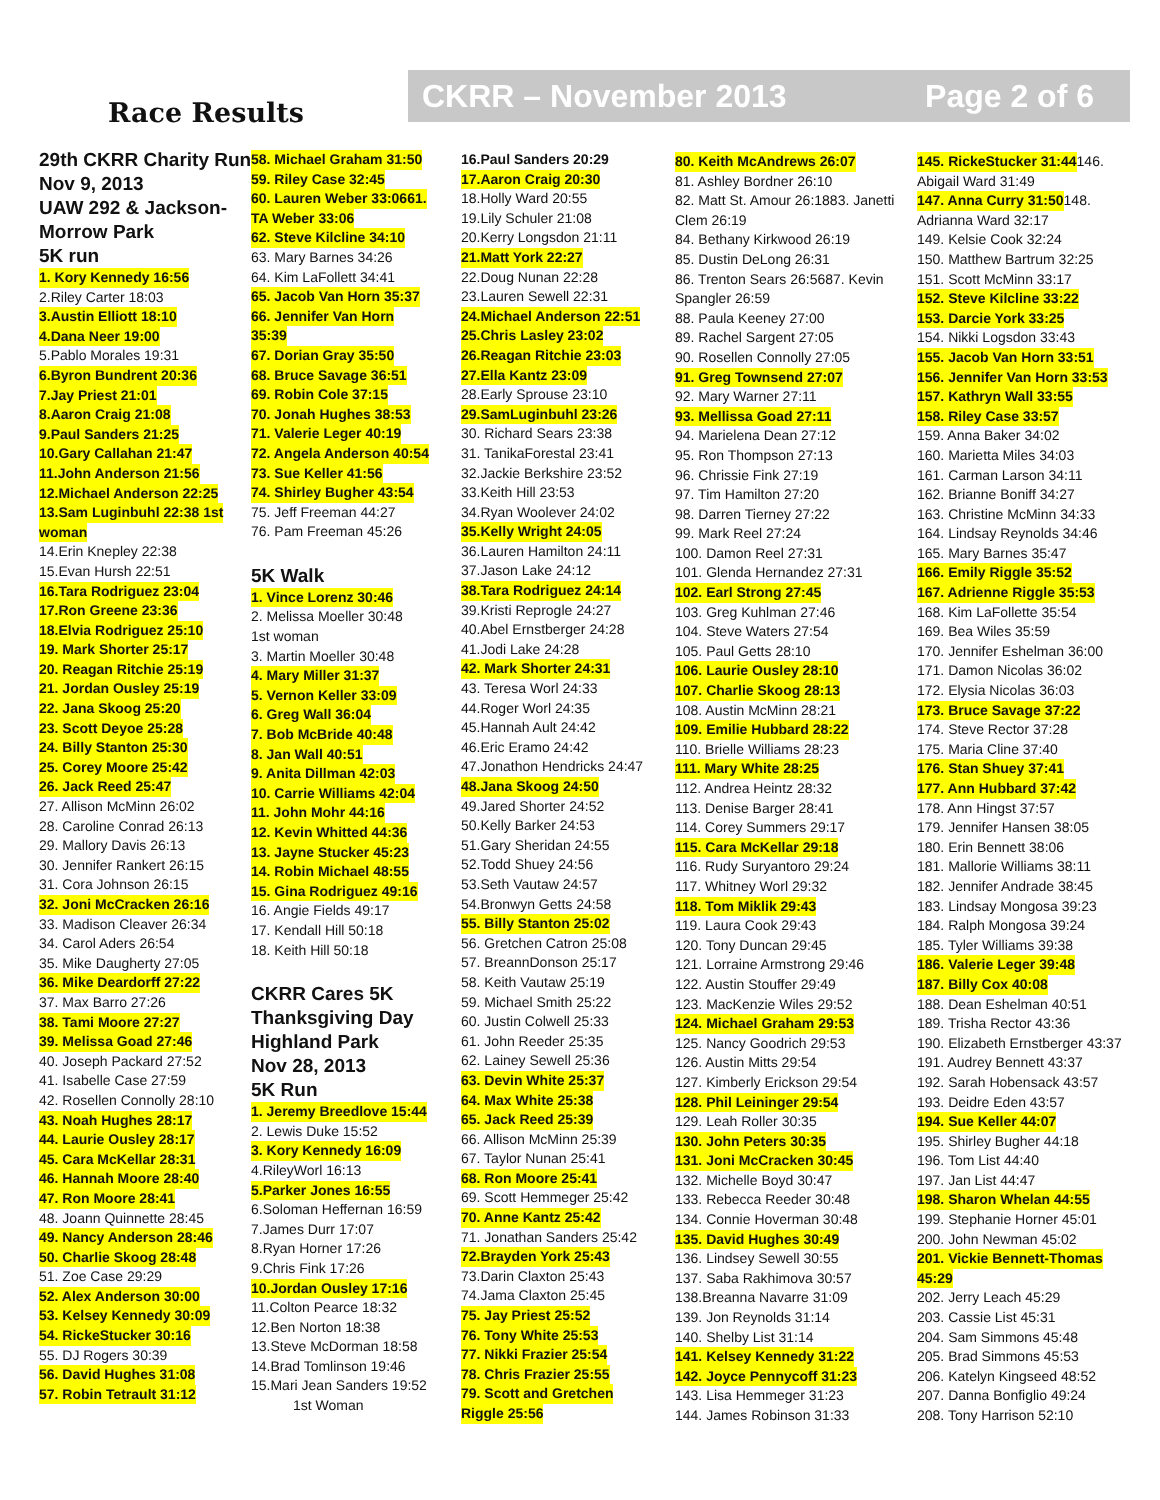Race Results
CKRR – November 2013 Page 2 of 6
29th CKRR Charity Run
Nov 9, 2013
UAW 292 & Jackson-
Morrow Park
5K run
1. Kory Kennedy 16:56
2.Riley Carter 18:03
3.Austin Elliott 18:10
4.Dana Neer 19:00
5.Pablo Morales 19:31
6.Byron Bundrent 20:36
7.Jay Priest 21:01
8.Aaron Craig 21:08
9.Paul Sanders 21:25
10.Gary Callahan 21:47
11.John Anderson 21:56
12.Michael Anderson 22:25
13.Sam Luginbuhl 22:38 1st
woman
14.Erin Knepley 22:38
15.Evan Hursh 22:51
16.Tara Rodriguez 23:04
17.Ron Greene 23:36
18.Elvia Rodriguez 25:10
19. Mark Shorter 25:17
20. Reagan Ritchie 25:19
21. Jordan Ousley 25:19
22. Jana Skoog 25:20
23. Scott Deyoe 25:28
24. Billy Stanton 25:30
25. Corey Moore 25:42
26. Jack Reed 25:47
27. Allison McMinn 26:02
28. Caroline Conrad 26:13
29. Mallory Davis 26:13
30. Jennifer Rankert 26:15
31. Cora Johnson 26:15
32. Joni McCracken 26:16
33. Madison Cleaver 26:34
34. Carol Aders 26:54
35. Mike Daugherty 27:05
36. Mike Deardorff 27:22
37. Max Barro 27:26
38. Tami Moore 27:27
39. Melissa Goad 27:46
40. Joseph Packard 27:52
41. Isabelle Case 27:59
42. Rosellen Connolly 28:10
43. Noah Hughes 28:17
44. Laurie Ousley 28:17
45. Cara McKellar 28:31
46. Hannah Moore 28:40
47. Ron Moore 28:41
48. Joann Quinnette 28:45
49. Nancy Anderson 28:46
50. Charlie Skoog 28:48
51. Zoe Case 29:29
52. Alex Anderson 30:00
53. Kelsey Kennedy 30:09
54. RickeStucker 30:16
55. DJ Rogers 30:39
56. David Hughes 31:08
57. Robin Tetrault 31:12
58. Michael Graham 31:50
59. Riley Case 32:45
60. Lauren Weber 33:0661.
TA Weber 33:06
62. Steve Kilcline 34:10
63. Mary Barnes 34:26
64. Kim LaFollett 34:41
65. Jacob Van Horn 35:37
66. Jennifer Van Horn
35:39
67. Dorian Gray 35:50
68. Bruce Savage 36:51
69. Robin Cole 37:15
70. Jonah Hughes 38:53
71. Valerie Leger 40:19
72. Angela Anderson 40:54
73. Sue Keller 41:56
74. Shirley Bugher 43:54
75. Jeff Freeman 44:27
76. Pam Freeman 45:26
5K Walk
1. Vince Lorenz 30:46
2. Melissa Moeller 30:48
1st woman
3. Martin Moeller 30:48
4. Mary Miller 31:37
5. Vernon Keller 33:09
6. Greg Wall 36:04
7. Bob McBride 40:48
8. Jan Wall 40:51
9. Anita Dillman 42:03
10. Carrie Williams 42:04
11. John Mohr 44:16
12. Kevin Whitted 44:36
13. Jayne Stucker 45:23
14. Robin Michael 48:55
15. Gina Rodriguez 49:16
16. Angie Fields 49:17
17. Kendall Hill 50:18
18. Keith Hill 50:18
CKRR Cares 5K
Thanksgiving Day
Highland Park
Nov 28, 2013
5K Run
1. Jeremy Breedlove 15:44
2. Lewis Duke 15:52
3. Kory Kennedy 16:09
4.RileyWorl 16:13
5.Parker Jones 16:55
6.Soloman Heffernan 16:59
7.James Durr 17:07
8.Ryan Horner 17:26
9.Chris Fink 17:26
10.Jordan Ousley 17:16
11.Colton Pearce 18:32
12.Ben Norton 18:38
13.Steve McDorman 18:58
14.Brad Tomlinson 19:46
15.Mari Jean Sanders 19:52
1st Woman
16.Paul Sanders 20:29
17.Aaron Craig 20:30
18.Holly Ward 20:55
19.Lily Schuler 21:08
20.Kerry Longsdon 21:11
21.Matt York 22:27
22.Doug Nunan 22:28
23.Lauren Sewell 22:31
24.Michael Anderson 22:51
25.Chris Lasley 23:02
26.Reagan Ritchie 23:03
27.Ella Kantz 23:09
28.Early Sprouse 23:10
29.SamLuginbuhl 23:26
30. Richard Sears 23:38
31. TanikaForestal 23:41
32.Jackie Berkshire 23:52
33.Keith Hill 23:53
34.Ryan Woolever 24:02
35.Kelly Wright 24:05
36.Lauren Hamilton 24:11
37.Jason Lake 24:12
38.Tara Rodriguez 24:14
39.Kristi Reprogle 24:27
40.Abel Ernstberger 24:28
41.Jodi Lake 24:28
42. Mark Shorter 24:31
43. Teresa Worl 24:33
44.Roger Worl 24:35
45.Hannah Ault 24:42
46.Eric Eramo 24:42
47.Jonathon Hendricks 24:47
48.Jana Skoog 24:50
49.Jared Shorter 24:52
50.Kelly Barker 24:53
51.Gary Sheridan 24:55
52.Todd Shuey 24:56
53.Seth Vautaw 24:57
54.Bronwyn Getts 24:58
55. Billy Stanton 25:02
56. Gretchen Catron 25:08
57. BreannDonson 25:17
58. Keith Vautaw 25:19
59. Michael Smith 25:22
60. Justin Colwell 25:33
61. John Reeder 25:35
62. Lainey Sewell 25:36
63. Devin White 25:37
64. Max White 25:38
65. Jack Reed 25:39
66. Allison McMinn 25:39
67. Taylor Nunan 25:41
68. Ron Moore 25:41
69. Scott Hemmeger 25:42
70. Anne Kantz 25:42
71. Jonathan Sanders 25:42
72.Brayden York 25:43
73.Darin Claxton 25:43
74.Jama Claxton 25:45
75. Jay Priest 25:52
76. Tony White 25:53
77. Nikki Frazier 25:54
78. Chris Frazier 25:55
79. Scott and Gretchen
Riggle 25:56
80. Keith McAndrews 26:07
81. Ashley Bordner 26:10
82. Matt St. Amour 26:1883. Janetti
Clem 26:19
84. Bethany Kirkwood 26:19
85. Dustin DeLong 26:31
86. Trenton Sears 26:5687. Kevin
Spangler 26:59
88. Paula Keeney 27:00
89. Rachel Sargent 27:05
90. Rosellen Connolly 27:05
91. Greg Townsend 27:07
92. Mary Warner 27:11
93. Mellissa Goad 27:11
94. Marielena Dean 27:12
95. Ron Thompson 27:13
96. Chrissie Fink 27:19
97. Tim Hamilton 27:20
98. Darren Tierney 27:22
99. Mark Reel 27:24
100. Damon Reel 27:31
101. Glenda Hernandez 27:31
102. Earl Strong 27:45
103. Greg Kuhlman 27:46
104. Steve Waters 27:54
105. Paul Getts 28:10
106. Laurie Ousley 28:10
107. Charlie Skoog 28:13
108. Austin McMinn 28:21
109. Emilie Hubbard 28:22
110. Brielle Williams 28:23
111. Mary White 28:25
112. Andrea Heintz 28:32
113. Denise Barger 28:41
114. Corey Summers 29:17
115. Cara McKellar 29:18
116. Rudy Suryantoro 29:24
117. Whitney Worl 29:32
118. Tom Miklik 29:43
119. Laura Cook 29:43
120. Tony Duncan 29:45
121. Lorraine Armstrong 29:46
122. Austin Stouffer 29:49
123. MacKenzie Wiles 29:52
124. Michael Graham 29:53
125. Nancy Goodrich 29:53
126. Austin Mitts 29:54
127. Kimberly Erickson 29:54
128. Phil Leininger 29:54
129. Leah Roller 30:35
130. John Peters 30:35
131. Joni McCracken 30:45
132. Michelle Boyd 30:47
133. Rebecca Reeder 30:48
134. Connie Hoverman 30:48
135. David Hughes 30:49
136. Lindsey Sewell 30:55
137. Saba Rakhimova 30:57
138.Breanna Navarre 31:09
139. Jon Reynolds 31:14
140. Shelby List 31:14
141. Kelsey Kennedy 31:22
142. Joyce Pennycoff 31:23
143. Lisa Hemmeger 31:23
144. James Robinson 31:33
145. RickeStucker 31:44146.
Abigail Ward 31:49
147. Anna Curry 31:50148.
Adrianna Ward 32:17
149. Kelsie Cook 32:24
150. Matthew Bartrum 32:25
151. Scott McMinn 33:17
152. Steve Kilcline 33:22
153. Darcie York 33:25
154. Nikki Logsdon 33:43
155. Jacob Van Horn 33:51
156. Jennifer Van Horn 33:53
157. Kathryn Wall 33:55
158. Riley Case 33:57
159. Anna Baker 34:02
160. Marietta Miles 34:03
161. Carman Larson 34:11
162. Brianne Boniff 34:27
163. Christine McMinn 34:33
164. Lindsay Reynolds 34:46
165. Mary Barnes 35:47
166. Emily Riggle 35:52
167. Adrienne Riggle 35:53
168. Kim LaFollette 35:54
169. Bea Wiles 35:59
170. Jennifer Eshelman 36:00
171. Damon Nicolas 36:02
172. Elysia Nicolas 36:03
173. Bruce Savage 37:22
174. Steve Rector 37:28
175. Maria Cline 37:40
176. Stan Shuey 37:41
177. Ann Hubbard 37:42
178. Ann Hingst 37:57
179. Jennifer Hansen 38:05
180. Erin Bennett 38:06
181. Mallorie Williams 38:11
182. Jennifer Andrade 38:45
183. Lindsay Mongosa 39:23
184. Ralph Mongosa 39:24
185. Tyler Williams 39:38
186. Valerie Leger 39:48
187. Billy Cox 40:08
188. Dean Eshelman 40:51
189. Trisha Rector 43:36
190. Elizabeth Ernstberger 43:37
191. Audrey Bennett 43:37
192. Sarah Hobensack 43:57
193. Deidre Eden 43:57
194. Sue Keller 44:07
195. Shirley Bugher 44:18
196. Tom List 44:40
197. Jan List 44:47
198. Sharon Whelan 44:55
199. Stephanie Horner 45:01
200. John Newman 45:02
201. Vickie Bennett-Thomas
45:29
202. Jerry Leach 45:29
203. Cassie List 45:31
204. Sam Simmons 45:48
205. Brad Simmons 45:53
206. Katelyn Kingseed 48:52
207. Danna Bonfiglio 49:24
208. Tony Harrison 52:10